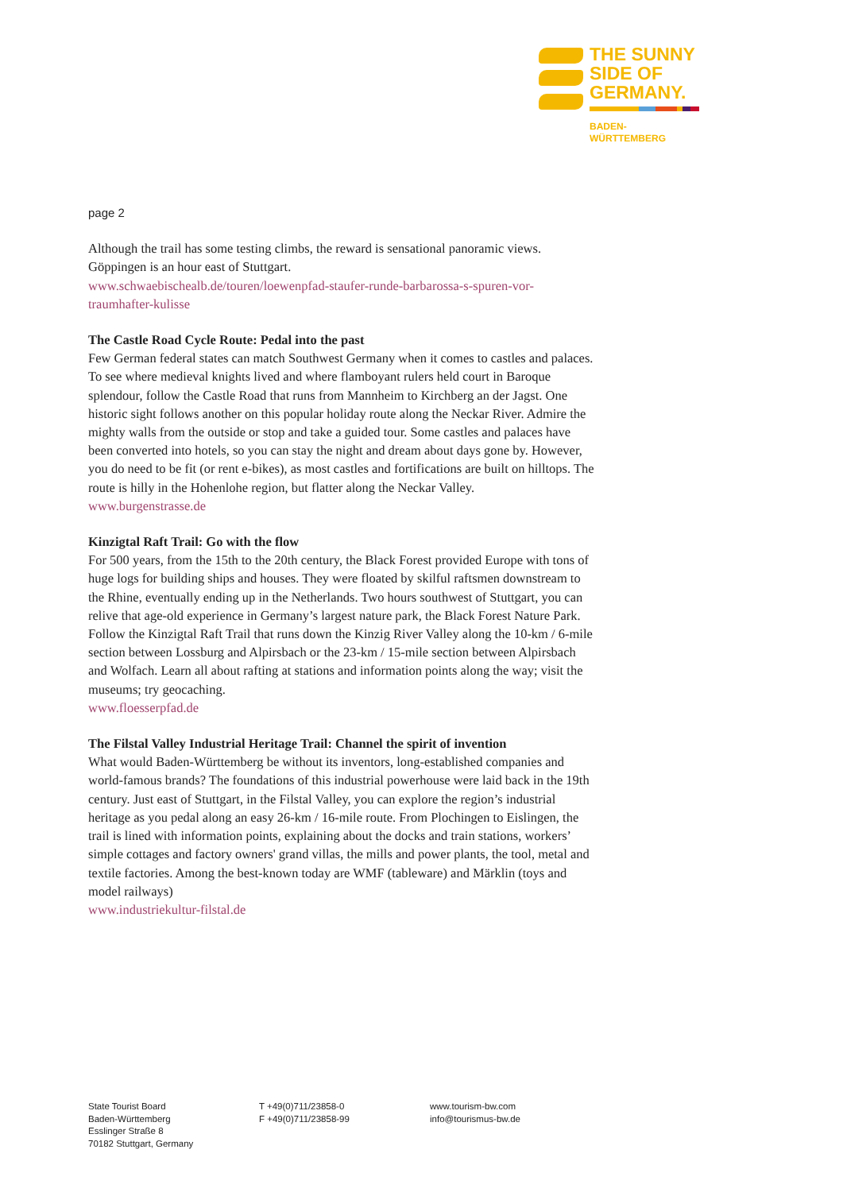THE SUNNY
SIDE OF
GERMANY.
BADEN-
WÜRTTEMBERG
page 2
Although the trail has some testing climbs, the reward is sensational panoramic views. Göppingen is an hour east of Stuttgart.
www.schwaebischealb.de/touren/loewenpfad-staufer-runde-barbarossa-s-spuren-vor-traumhafter-kulisse
The Castle Road Cycle Route: Pedal into the past
Few German federal states can match Southwest Germany when it comes to castles and palaces. To see where medieval knights lived and where flamboyant rulers held court in Baroque splendour, follow the Castle Road that runs from Mannheim to Kirchberg an der Jagst. One historic sight follows another on this popular holiday route along the Neckar River. Admire the mighty walls from the outside or stop and take a guided tour. Some castles and palaces have been converted into hotels, so you can stay the night and dream about days gone by. However, you do need to be fit (or rent e-bikes), as most castles and fortifications are built on hilltops. The route is hilly in the Hohenlohe region, but flatter along the Neckar Valley.
www.burgenstrasse.de
Kinzigtal Raft Trail: Go with the flow
For 500 years, from the 15th to the 20th century, the Black Forest provided Europe with tons of huge logs for building ships and houses. They were floated by skilful raftsmen downstream to the Rhine, eventually ending up in the Netherlands. Two hours southwest of Stuttgart, you can relive that age-old experience in Germany’s largest nature park, the Black Forest Nature Park. Follow the Kinzigtal Raft Trail that runs down the Kinzig River Valley along the 10-km / 6-mile section between Lossburg and Alpirsbach or the 23-km / 15-mile section between Alpirsbach and Wolfach. Learn all about rafting at stations and information points along the way; visit the museums; try geocaching.
www.floesserpfad.de
The Filstal Valley Industrial Heritage Trail: Channel the spirit of invention
What would Baden-Württemberg be without its inventors, long-established companies and world-famous brands? The foundations of this industrial powerhouse were laid back in the 19th century. Just east of Stuttgart, in the Filstal Valley, you can explore the region’s industrial heritage as you pedal along an easy 26-km / 16-mile route. From Plochingen to Eislingen, the trail is lined with information points, explaining about the docks and train stations, workers’ simple cottages and factory owners' grand villas, the mills and power plants, the tool, metal and textile factories. Among the best-known today are WMF (tableware) and Märklin (toys and model railways)
www.industriekultur-filstal.de
State Tourist Board
Baden-Württemberg
Esslinger Straße 8
70182 Stuttgart, Germany
T +49(0)711/23858-0
F +49(0)711/23858-99
www.tourism-bw.com
info@tourismus-bw.de